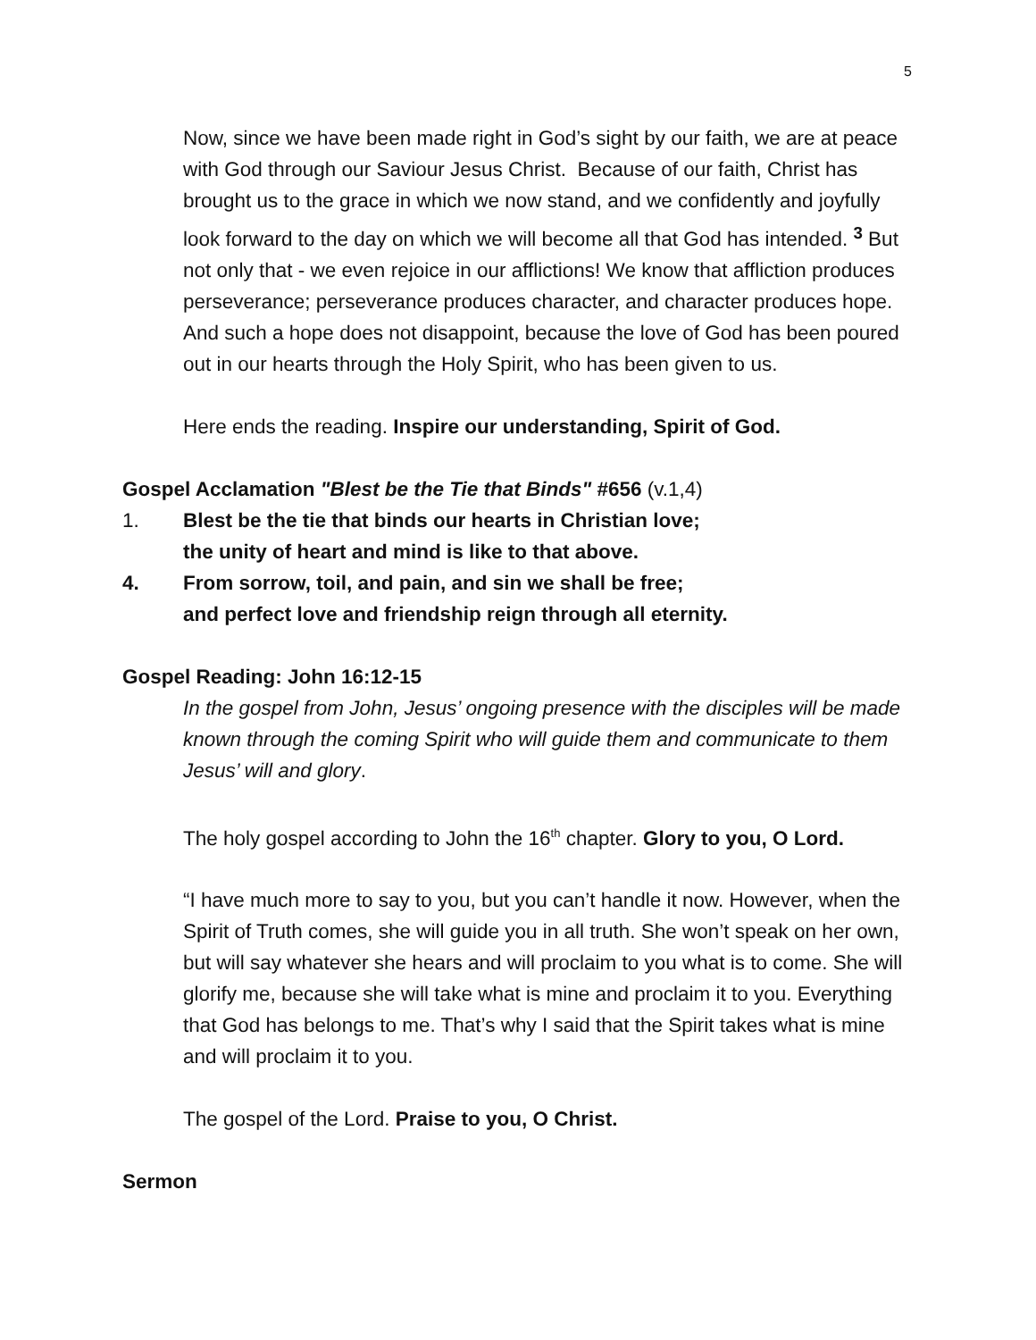5
Now, since we have been made right in God’s sight by our faith, we are at peace with God through our Saviour Jesus Christ. Because of our faith, Christ has brought us to the grace in which we now stand, and we confidently and joyfully look forward to the day on which we will become all that God has intended. <sup>3</sup> But not only that - we even rejoice in our afflictions! We know that affliction produces perseverance; perseverance produces character, and character produces hope. And such a hope does not disappoint, because the love of God has been poured out in our hearts through the Holy Spirit, who has been given to us.
Here ends the reading. Inspire our understanding, Spirit of God.
Gospel Acclamation "Blest be the Tie that Binds" #656 (v.1,4)
1. Blest be the tie that binds our hearts in Christian love;
the unity of heart and mind is like to that above.
4. From sorrow, toil, and pain, and sin we shall be free;
and perfect love and friendship reign through all eternity.
Gospel Reading: John 16:12-15
In the gospel from John, Jesus’ ongoing presence with the disciples will be made known through the coming Spirit who will guide them and communicate to them Jesus’ will and glory.
The holy gospel according to John the 16<sup>th</sup> chapter. Glory to you, O Lord.
“I have much more to say to you, but you can’t handle it now. However, when the Spirit of Truth comes, she will guide you in all truth. She won’t speak on her own, but will say whatever she hears and will proclaim to you what is to come. She will glorify me, because she will take what is mine and proclaim it to you. Everything that God has belongs to me. That’s why I said that the Spirit takes what is mine and will proclaim it to you.
The gospel of the Lord. Praise to you, O Christ.
Sermon